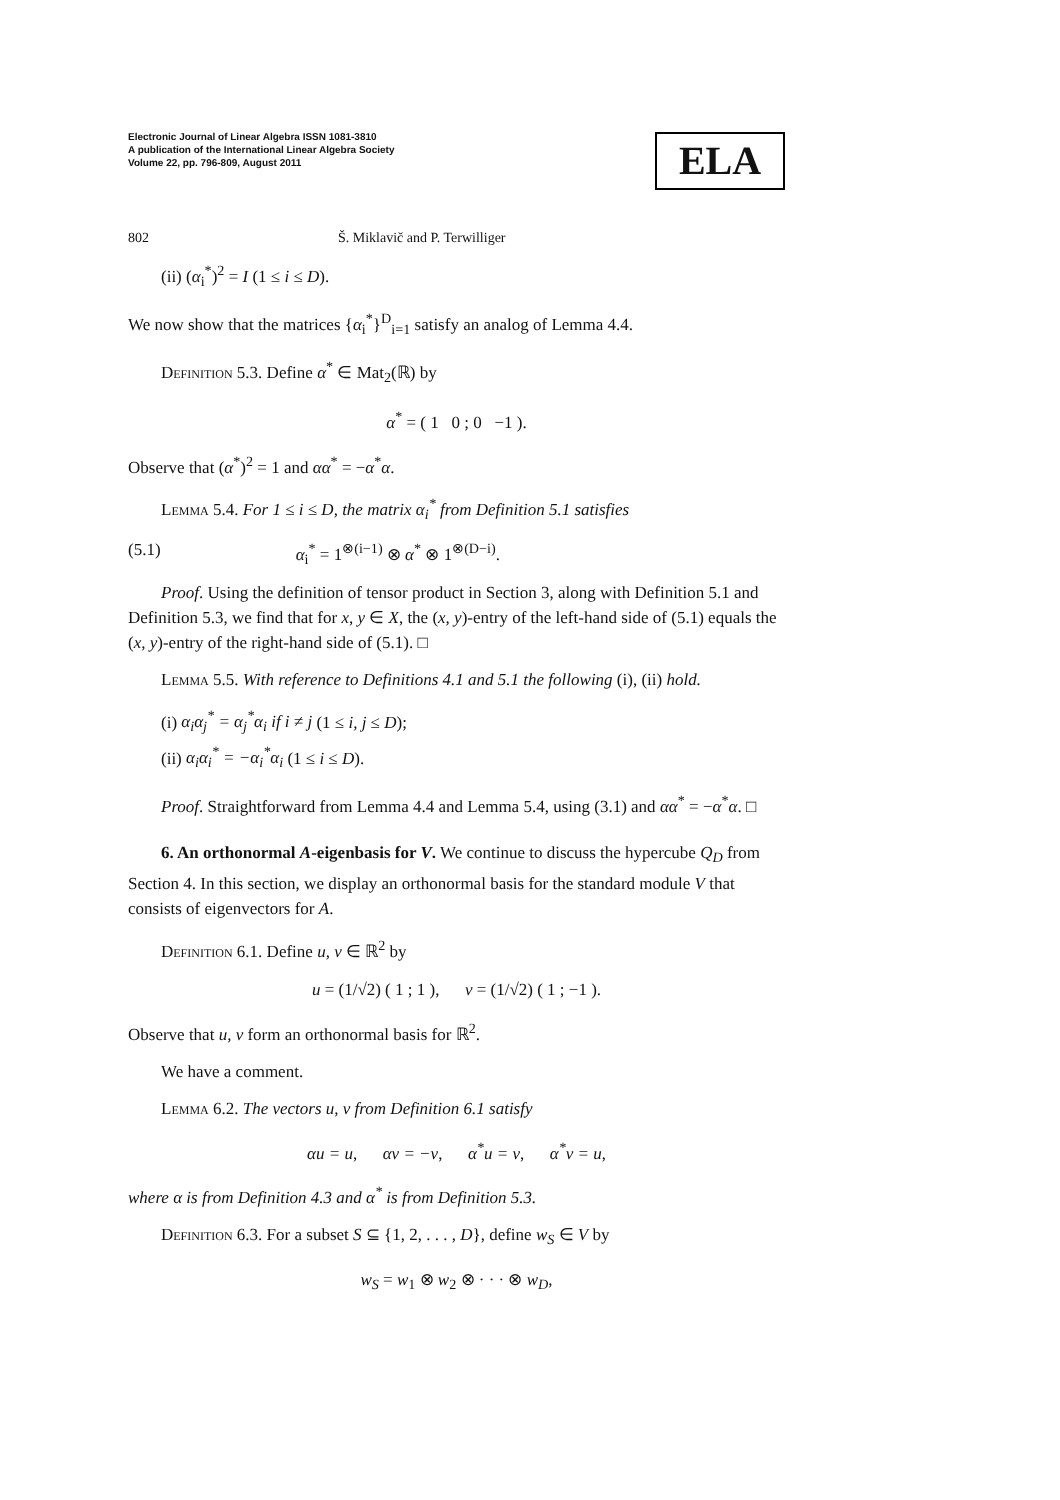Electronic Journal of Linear Algebra ISSN 1081-3810
A publication of the International Linear Algebra Society
Volume 22, pp. 796-809, August 2011
ELA
802 Š. Miklavič and P. Terwilliger
(ii) (α<sub>i</sub><sup>*</sup>)<sup>2</sup> = I (1 ≤ i ≤ D).
We now show that the matrices {α<sub>i</sub><sup>*</sup>}<sup>D</sup><sub>i=1</sub> satisfy an analog of Lemma 4.4.
Definition 5.3. Define α<sup>*</sup> ∈ Mat<sub>2</sub>(ℝ) by
α<sup>*</sup> = ( 1 0 ; 0 −1 ).
Observe that (α<sup>*</sup>)<sup>2</sup> = 1 and αα<sup>*</sup> = −α<sup>*</sup>α.
Lemma 5.4. For 1 ≤ i ≤ D, the matrix α<sub>i</sub><sup>*</sup> from Definition 5.1 satisfies
(5.1) α<sub>i</sub><sup>*</sup> = 1<sup>⊗(i−1)</sup> ⊗ α<sup>*</sup> ⊗ 1<sup>⊗(D−i)</sup>.
Proof. Using the definition of tensor product in Section 3, along with Definition 5.1 and Definition 5.3, we find that for x, y ∈ X, the (x, y)-entry of the left-hand side of (5.1) equals the (x, y)-entry of the right-hand side of (5.1). □
Lemma 5.5. With reference to Definitions 4.1 and 5.1 the following (i), (ii) hold.
(i) α<sub>i</sub>α<sub>j</sub><sup>*</sup> = α<sub>j</sub><sup>*</sup>α<sub>i</sub> if i ≠ j (1 ≤ i, j ≤ D);
(ii) α<sub>i</sub>α<sub>i</sub><sup>*</sup> = −α<sub>i</sub><sup>*</sup>α<sub>i</sub> (1 ≤ i ≤ D).
Proof. Straightforward from Lemma 4.4 and Lemma 5.4, using (3.1) and αα<sup>*</sup> = −α<sup>*</sup>α. □
6. An orthonormal A-eigenbasis for V. We continue to discuss the hypercube Q<sub>D</sub> from Section 4. In this section, we display an orthonormal basis for the standard module V that consists of eigenvectors for A.
Definition 6.1. Define u, v ∈ ℝ<sup>2</sup> by
u = (1/√2) ( 1 ; 1 ), v = (1/√2) ( 1 ; −1 ).
Observe that u, v form an orthonormal basis for ℝ<sup>2</sup>.
We have a comment.
Lemma 6.2. The vectors u, v from Definition 6.1 satisfy
αu = u, αv = −v, α<sup>*</sup>u = v, α<sup>*</sup>v = u,
where α is from Definition 4.3 and α<sup>*</sup> is from Definition 5.3.
Definition 6.3. For a subset S ⊆ {1, 2, . . . , D}, define w<sub>S</sub> ∈ V by
w<sub>S</sub> = w<sub>1</sub> ⊗ w<sub>2</sub> ⊗ · · · ⊗ w<sub>D</sub>,